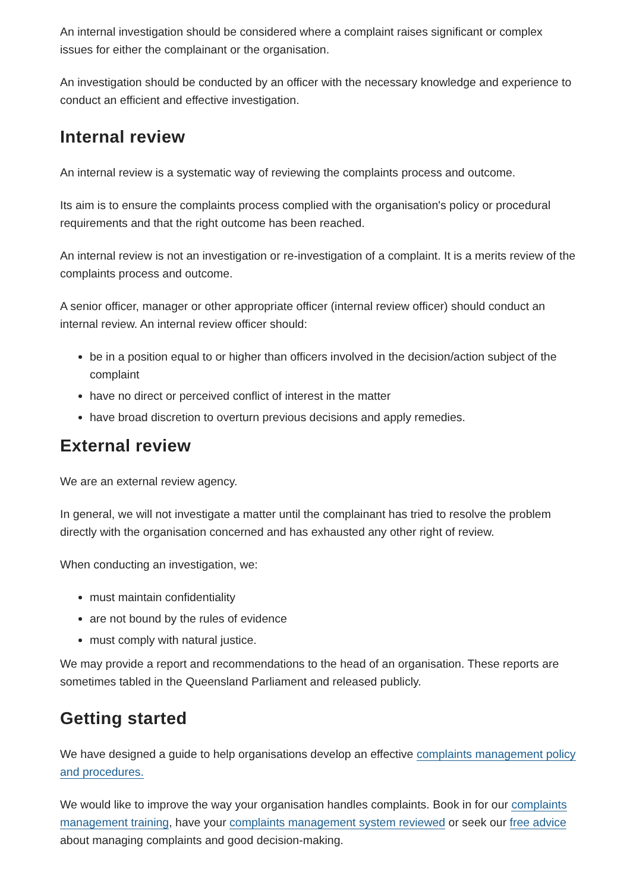An internal investigation should be considered where a complaint raises significant or complex issues for either the complainant or the organisation.
An investigation should be conducted by an officer with the necessary knowledge and experience to conduct an efficient and effective investigation.
Internal review
An internal review is a systematic way of reviewing the complaints process and outcome.
Its aim is to ensure the complaints process complied with the organisation's policy or procedural requirements and that the right outcome has been reached.
An internal review is not an investigation or re-investigation of a complaint. It is a merits review of the complaints process and outcome.
A senior officer, manager or other appropriate officer (internal review officer) should conduct an internal review. An internal review officer should:
be in a position equal to or higher than officers involved in the decision/action subject of the complaint
have no direct or perceived conflict of interest in the matter
have broad discretion to overturn previous decisions and apply remedies.
External review
We are an external review agency.
In general, we will not investigate a matter until the complainant has tried to resolve the problem directly with the organisation concerned and has exhausted any other right of review.
When conducting an investigation, we:
must maintain confidentiality
are not bound by the rules of evidence
must comply with natural justice.
We may provide a report and recommendations to the head of an organisation. These reports are sometimes tabled in the Queensland Parliament and released publicly.
Getting started
We have designed a guide to help organisations develop an effective complaints management policy and procedures.
We would like to improve the way your organisation handles complaints. Book in for our complaints management training, have your complaints management system reviewed or seek our free advice about managing complaints and good decision-making.